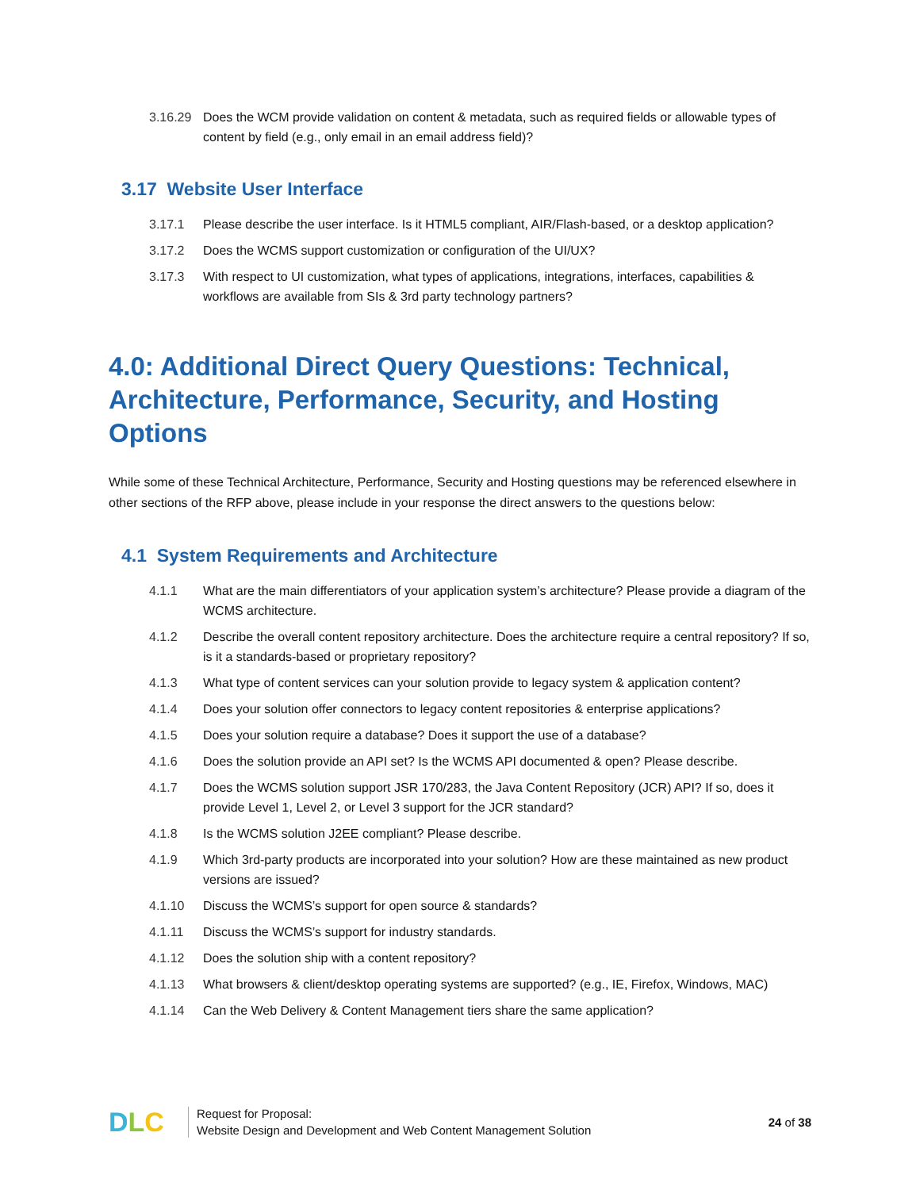3.16.29 Does the WCM provide validation on content & metadata, such as required fields or allowable types of content by field (e.g., only email in an email address field)?
3.17 Website User Interface
3.17.1 Please describe the user interface. Is it HTML5 compliant, AIR/Flash-based, or a desktop application?
3.17.2 Does the WCMS support customization or configuration of the UI/UX?
3.17.3 With respect to UI customization, what types of applications, integrations, interfaces, capabilities & workflows are available from SIs & 3rd party technology partners?
4.0: Additional Direct Query Questions: Technical, Architecture, Performance, Security, and Hosting Options
While some of these Technical Architecture, Performance, Security and Hosting questions may be referenced elsewhere in other sections of the RFP above, please include in your response the direct answers to the questions below:
4.1 System Requirements and Architecture
4.1.1 What are the main differentiators of your application system’s architecture? Please provide a diagram of the WCMS architecture.
4.1.2 Describe the overall content repository architecture. Does the architecture require a central repository? If so, is it a standards-based or proprietary repository?
4.1.3 What type of content services can your solution provide to legacy system & application content?
4.1.4 Does your solution offer connectors to legacy content repositories & enterprise applications?
4.1.5 Does your solution require a database? Does it support the use of a database?
4.1.6 Does the solution provide an API set? Is the WCMS API documented & open? Please describe.
4.1.7 Does the WCMS solution support JSR 170/283, the Java Content Repository (JCR) API? If so, does it provide Level 1, Level 2, or Level 3 support for the JCR standard?
4.1.8 Is the WCMS solution J2EE compliant? Please describe.
4.1.9 Which 3rd-party products are incorporated into your solution? How are these maintained as new product versions are issued?
4.1.10 Discuss the WCMS’s support for open source & standards?
4.1.11 Discuss the WCMS’s support for industry standards.
4.1.12 Does the solution ship with a content repository?
4.1.13 What browsers & client/desktop operating systems are supported? (e.g., IE, Firefox, Windows, MAC)
4.1.14 Can the Web Delivery & Content Management tiers share the same application?
DLC
Request for Proposal:
Website Design and Development and Web Content Management Solution
24 of 38